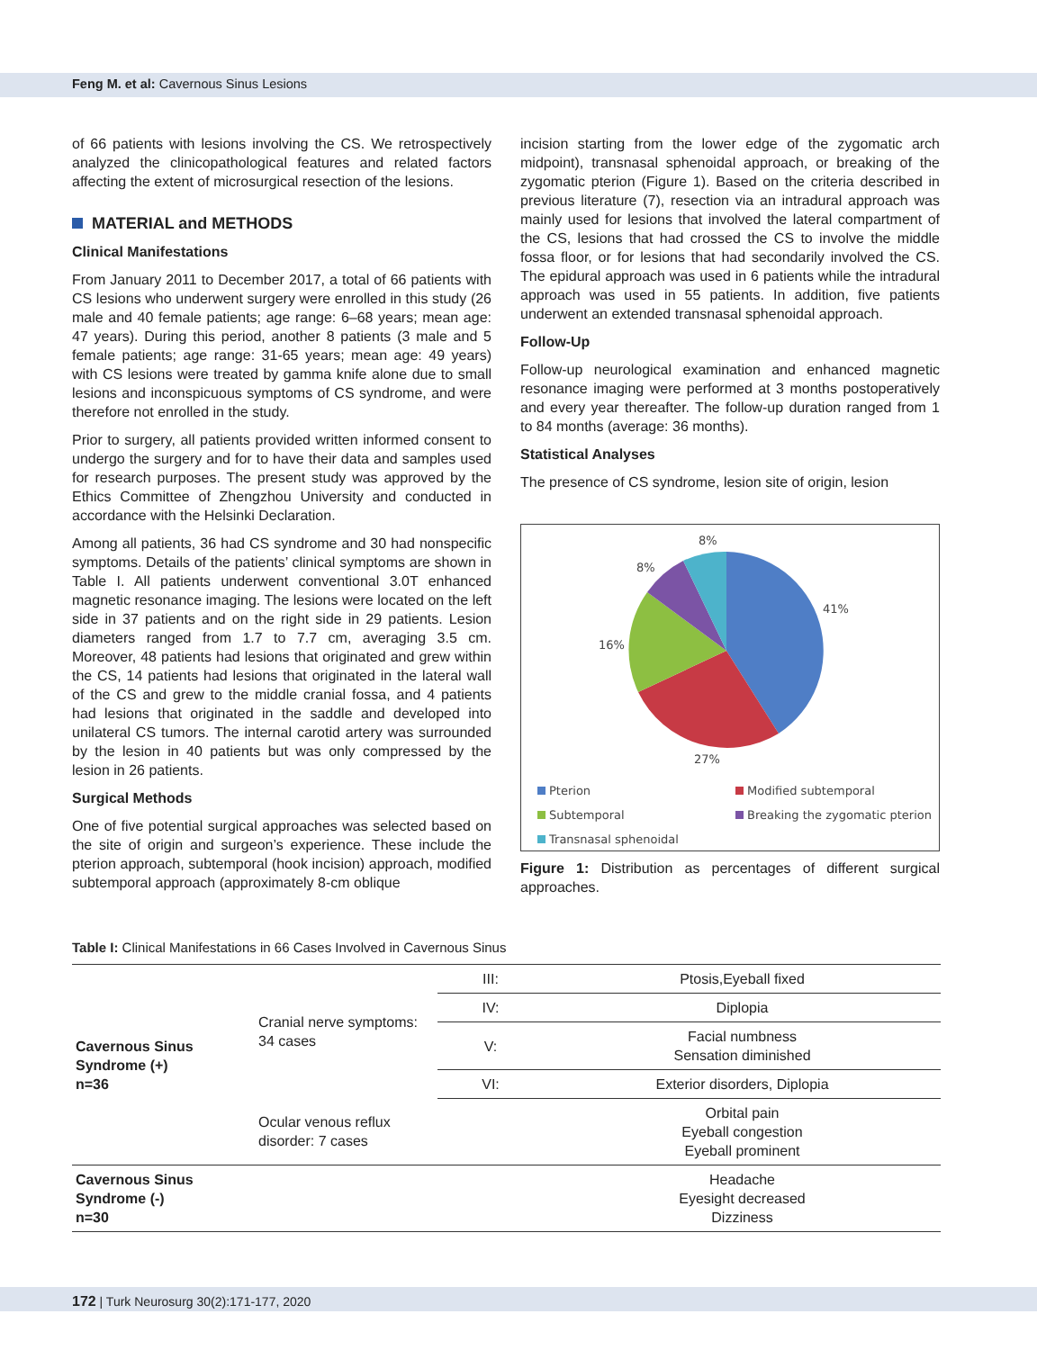Feng M. et al: Cavernous Sinus Lesions
of 66 patients with lesions involving the CS. We retrospectively analyzed the clinicopathological features and related factors affecting the extent of microsurgical resection of the lesions.
MATERIAL and METHODS
Clinical Manifestations
From January 2011 to December 2017, a total of 66 patients with CS lesions who underwent surgery were enrolled in this study (26 male and 40 female patients; age range: 6–68 years; mean age: 47 years). During this period, another 8 patients (3 male and 5 female patients; age range: 31-65 years; mean age: 49 years) with CS lesions were treated by gamma knife alone due to small lesions and inconspicuous symptoms of CS syndrome, and were therefore not enrolled in the study.
Prior to surgery, all patients provided written informed consent to undergo the surgery and for to have their data and samples used for research purposes. The present study was approved by the Ethics Committee of Zhengzhou University and conducted in accordance with the Helsinki Declaration.
Among all patients, 36 had CS syndrome and 30 had nonspecific symptoms. Details of the patients’ clinical symptoms are shown in Table I. All patients underwent conventional 3.0T enhanced magnetic resonance imaging. The lesions were located on the left side in 37 patients and on the right side in 29 patients. Lesion diameters ranged from 1.7 to 7.7 cm, averaging 3.5 cm. Moreover, 48 patients had lesions that originated and grew within the CS, 14 patients had lesions that originated in the lateral wall of the CS and grew to the middle cranial fossa, and 4 patients had lesions that originated in the saddle and developed into unilateral CS tumors. The internal carotid artery was surrounded by the lesion in 40 patients but was only compressed by the lesion in 26 patients.
Surgical Methods
One of five potential surgical approaches was selected based on the site of origin and surgeon’s experience. These include the pterion approach, subtemporal (hook incision) approach, modified subtemporal approach (approximately 8-cm oblique
incision starting from the lower edge of the zygomatic arch midpoint), transnasal sphenoidal approach, or breaking of the zygomatic pterion (Figure 1). Based on the criteria described in previous literature (7), resection via an intradural approach was mainly used for lesions that involved the lateral compartment of the CS, lesions that had crossed the CS to involve the middle fossa floor, or for lesions that had secondarily involved the CS. The epidural approach was used in 6 patients while the intradural approach was used in 55 patients. In addition, five patients underwent an extended transnasal sphenoidal approach.
Follow-Up
Follow-up neurological examination and enhanced magnetic resonance imaging were performed at 3 months postoperatively and every year thereafter. The follow-up duration ranged from 1 to 84 months (average: 36 months).
Statistical Analyses
The presence of CS syndrome, lesion site of origin, lesion
8%
8%
41%
16%
27%
Pterion
Modified subtemporal
Subtemporal
Breaking the zygomatic pterion
Transnasal sphenoidal
Figure 1: Distribution as percentages of different surgical approaches.
Table I: Clinical Manifestations in 66 Cases Involved in Cavernous Sinus
| Cavernous Sinus Syndrome (+) n=36 | Cranial nerve symptoms: 34 cases | III: | Ptosis,Eyeball fixed |
| | | IV: | Diplopia |
| | | V: | Facial numbness Sensation diminished |
| | | VI: | Exterior disorders, Diplopia |
| | Ocular venous reflux disorder: 7 cases | | Orbital pain Eyeball congestion Eyeball prominent |
| Cavernous Sinus Syndrome (-) n=30 | | | Headache Eyesight decreased Dizziness |
172 | Turk Neurosurg 30(2):171-177, 2020